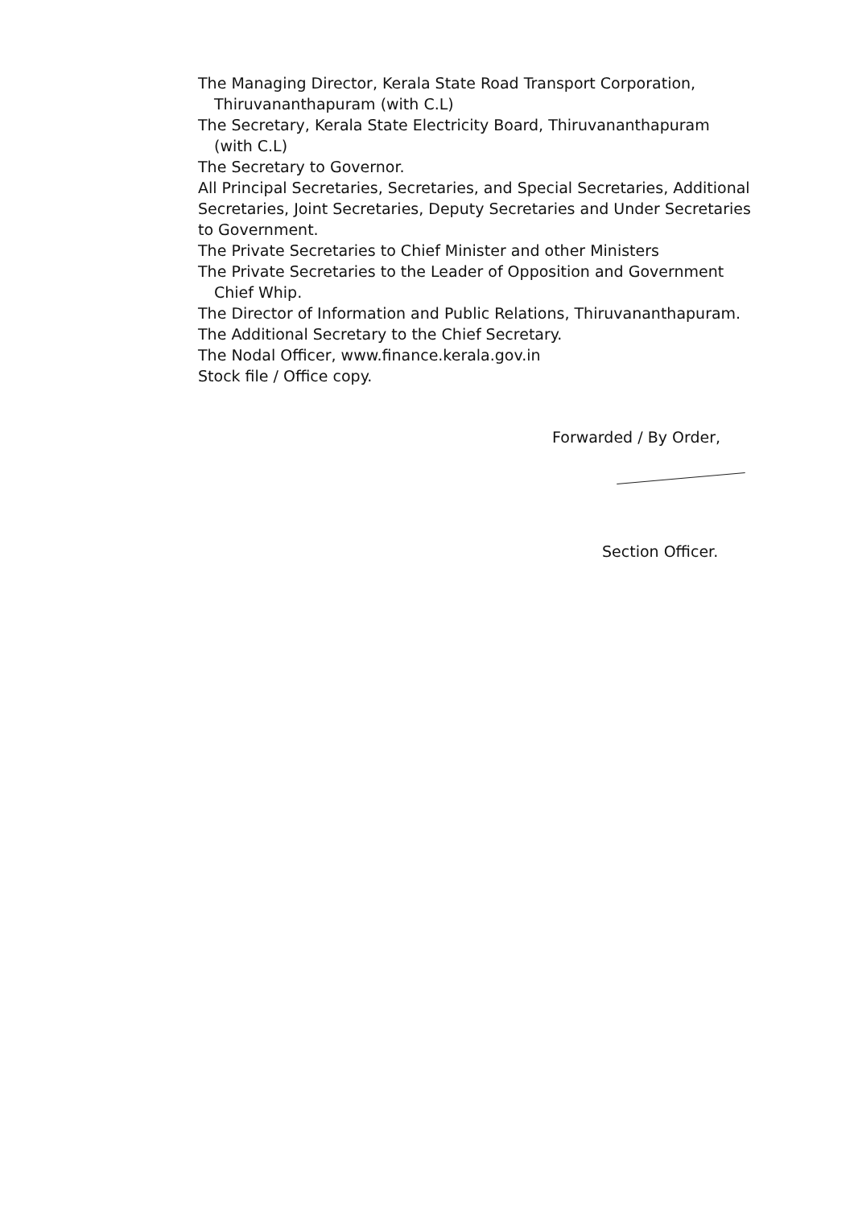The Managing Director, Kerala State Road Transport Corporation,
Thiruvananthapuram (with C.L)
The Secretary, Kerala State Electricity Board, Thiruvananthapuram
(with C.L)
The Secretary to Governor.
All Principal Secretaries, Secretaries, and Special Secretaries, Additional Secretaries, Joint Secretaries, Deputy Secretaries and Under Secretaries to Government.
The Private Secretaries to Chief Minister and other Ministers
The Private Secretaries to the Leader of Opposition and Government
Chief Whip.
The Director of Information and Public Relations, Thiruvananthapuram.
The Additional Secretary to the Chief Secretary.
The Nodal Officer, www.finance.kerala.gov.in
Stock file / Office copy.
Forwarded / By Order,
Section Officer.